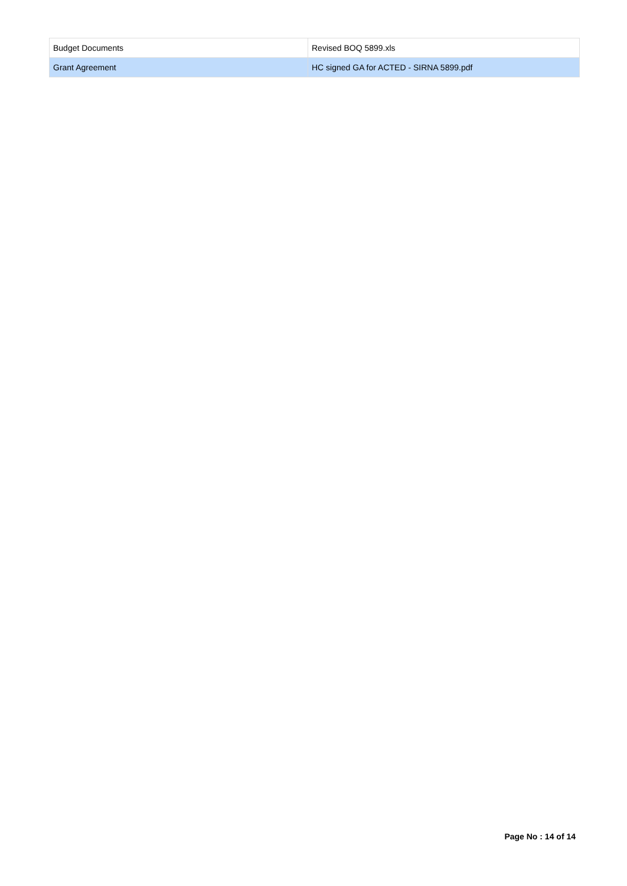| Budget Documents | Revised BOQ 5899.xls |
| Grant Agreement | HC signed GA for ACTED - SIRNA 5899.pdf |
Page No : 14 of 14